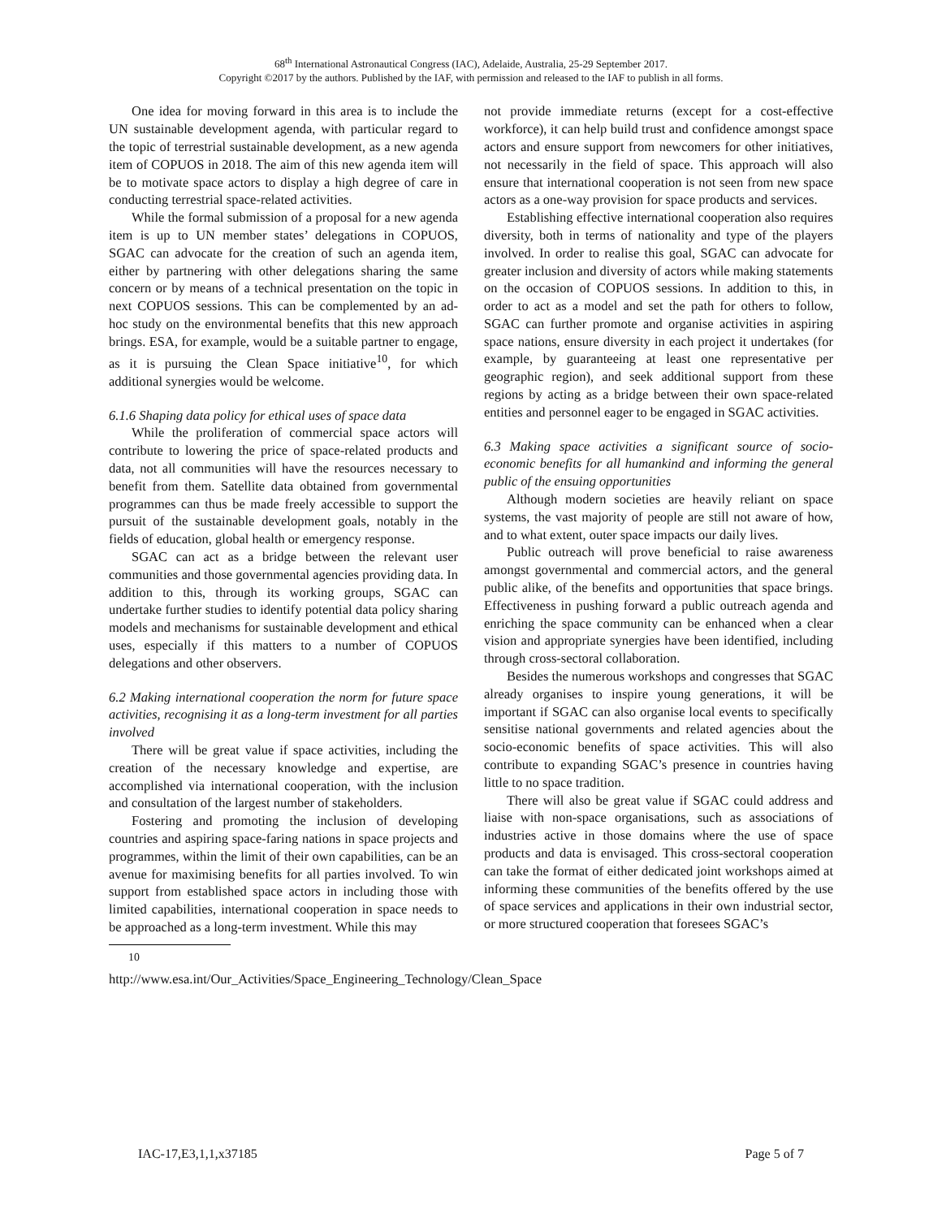68<sup>th</sup> International Astronautical Congress (IAC), Adelaide, Australia, 25-29 September 2017.
Copyright ©2017 by the authors. Published by the IAF, with permission and released to the IAF to publish in all forms.
One idea for moving forward in this area is to include the UN sustainable development agenda, with particular regard to the topic of terrestrial sustainable development, as a new agenda item of COPUOS in 2018. The aim of this new agenda item will be to motivate space actors to display a high degree of care in conducting terrestrial space-related activities.
While the formal submission of a proposal for a new agenda item is up to UN member states’ delegations in COPUOS, SGAC can advocate for the creation of such an agenda item, either by partnering with other delegations sharing the same concern or by means of a technical presentation on the topic in next COPUOS sessions. This can be complemented by an ad-hoc study on the environmental benefits that this new approach brings. ESA, for example, would be a suitable partner to engage, as it is pursuing the Clean Space initiative<sup>10</sup>, for which additional synergies would be welcome.
6.1.6 Shaping data policy for ethical uses of space data
While the proliferation of commercial space actors will contribute to lowering the price of space-related products and data, not all communities will have the resources necessary to benefit from them. Satellite data obtained from governmental programmes can thus be made freely accessible to support the pursuit of the sustainable development goals, notably in the fields of education, global health or emergency response.
SGAC can act as a bridge between the relevant user communities and those governmental agencies providing data. In addition to this, through its working groups, SGAC can undertake further studies to identify potential data policy sharing models and mechanisms for sustainable development and ethical uses, especially if this matters to a number of COPUOS delegations and other observers.
6.2 Making international cooperation the norm for future space activities, recognising it as a long-term investment for all parties involved
There will be great value if space activities, including the creation of the necessary knowledge and expertise, are accomplished via international cooperation, with the inclusion and consultation of the largest number of stakeholders.
Fostering and promoting the inclusion of developing countries and aspiring space-faring nations in space projects and programmes, within the limit of their own capabilities, can be an avenue for maximising benefits for all parties involved. To win support from established space actors in including those with limited capabilities, international cooperation in space needs to be approached as a long-term investment. While this may
<sup>10</sup> http://www.esa.int/Our_Activities/Space_Engineering_Technology/Clean_Space
not provide immediate returns (except for a cost-effective workforce), it can help build trust and confidence amongst space actors and ensure support from newcomers for other initiatives, not necessarily in the field of space. This approach will also ensure that international cooperation is not seen from new space actors as a one-way provision for space products and services.
Establishing effective international cooperation also requires diversity, both in terms of nationality and type of the players involved. In order to realise this goal, SGAC can advocate for greater inclusion and diversity of actors while making statements on the occasion of COPUOS sessions. In addition to this, in order to act as a model and set the path for others to follow, SGAC can further promote and organise activities in aspiring space nations, ensure diversity in each project it undertakes (for example, by guaranteeing at least one representative per geographic region), and seek additional support from these regions by acting as a bridge between their own space-related entities and personnel eager to be engaged in SGAC activities.
6.3 Making space activities a significant source of socio-economic benefits for all humankind and informing the general public of the ensuing opportunities
Although modern societies are heavily reliant on space systems, the vast majority of people are still not aware of how, and to what extent, outer space impacts our daily lives.
Public outreach will prove beneficial to raise awareness amongst governmental and commercial actors, and the general public alike, of the benefits and opportunities that space brings. Effectiveness in pushing forward a public outreach agenda and enriching the space community can be enhanced when a clear vision and appropriate synergies have been identified, including through cross-sectoral collaboration.
Besides the numerous workshops and congresses that SGAC already organises to inspire young generations, it will be important if SGAC can also organise local events to specifically sensitise national governments and related agencies about the socio-economic benefits of space activities. This will also contribute to expanding SGAC’s presence in countries having little to no space tradition.
There will also be great value if SGAC could address and liaise with non-space organisations, such as associations of industries active in those domains where the use of space products and data is envisaged. This cross-sectoral cooperation can take the format of either dedicated joint workshops aimed at informing these communities of the benefits offered by the use of space services and applications in their own industrial sector, or more structured cooperation that foresees SGAC’s
IAC-17,E3,1,1,x37185 Page 5 of 7